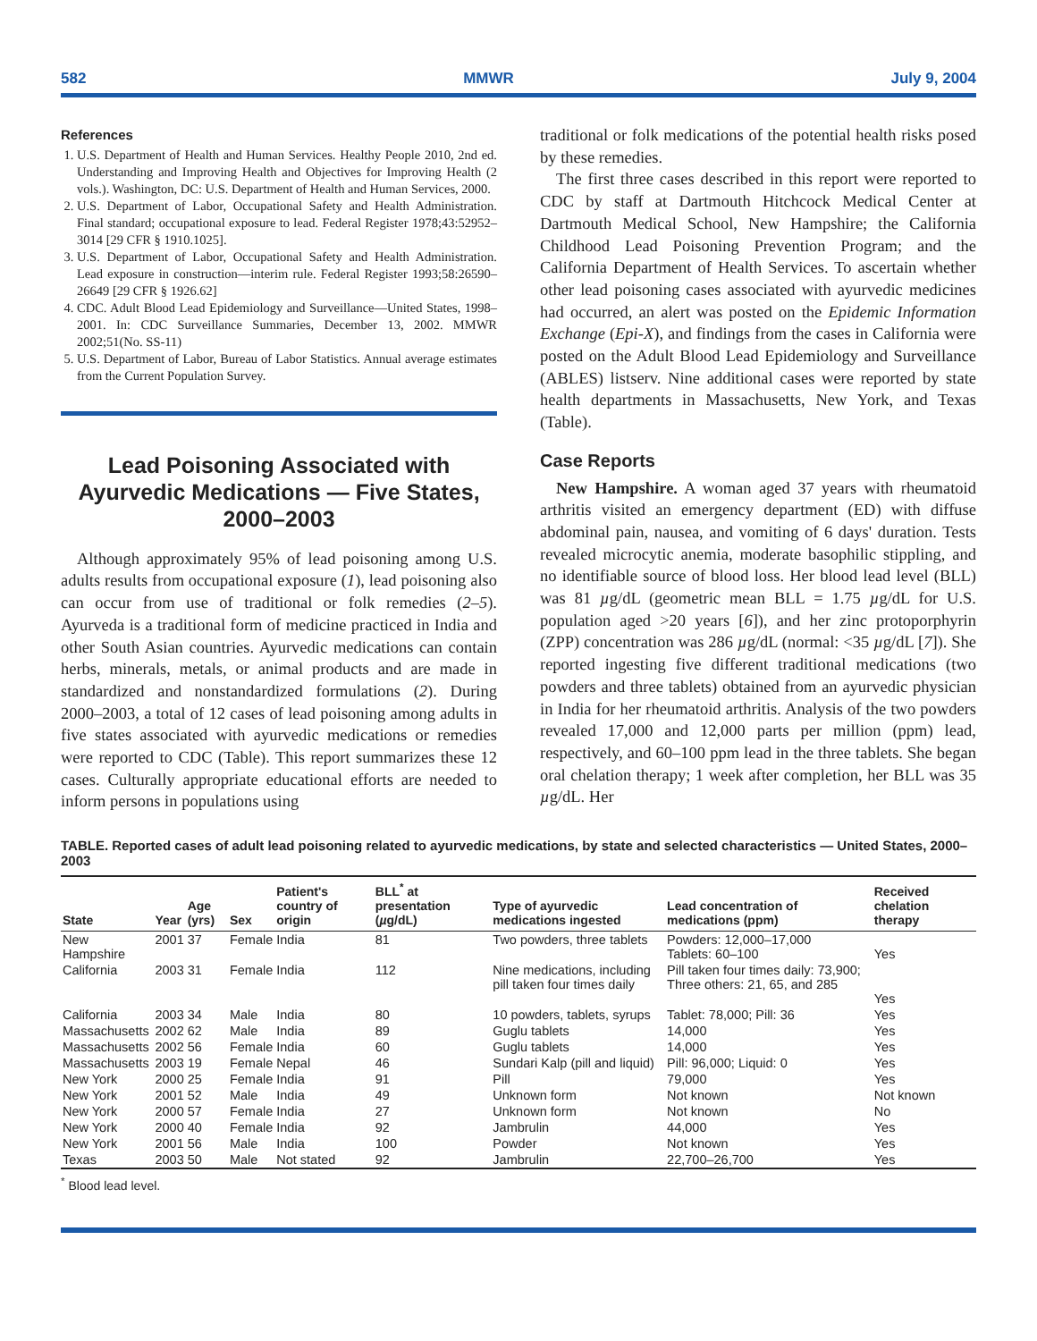582 MMWR July 9, 2004
References
1. U.S. Department of Health and Human Services. Healthy People 2010, 2nd ed. Understanding and Improving Health and Objectives for Improving Health (2 vols.). Washington, DC: U.S. Department of Health and Human Services, 2000.
2. U.S. Department of Labor, Occupational Safety and Health Administration. Final standard; occupational exposure to lead. Federal Register 1978;43:52952–3014 [29 CFR § 1910.1025].
3. U.S. Department of Labor, Occupational Safety and Health Administration. Lead exposure in construction—interim rule. Federal Register 1993;58:26590–26649 [29 CFR § 1926.62]
4. CDC. Adult Blood Lead Epidemiology and Surveillance—United States, 1998–2001. In: CDC Surveillance Summaries, December 13, 2002. MMWR 2002;51(No. SS-11)
5. U.S. Department of Labor, Bureau of Labor Statistics. Annual average estimates from the Current Population Survey.
Lead Poisoning Associated with Ayurvedic Medications — Five States, 2000–2003
Although approximately 95% of lead poisoning among U.S. adults results from occupational exposure (1), lead poisoning also can occur from use of traditional or folk remedies (2–5). Ayurveda is a traditional form of medicine practiced in India and other South Asian countries. Ayurvedic medications can contain herbs, minerals, metals, or animal products and are made in standardized and nonstandardized formulations (2). During 2000–2003, a total of 12 cases of lead poisoning among adults in five states associated with ayurvedic medications or remedies were reported to CDC (Table). This report summarizes these 12 cases. Culturally appropriate educational efforts are needed to inform persons in populations using
traditional or folk medications of the potential health risks posed by these remedies.
The first three cases described in this report were reported to CDC by staff at Dartmouth Hitchcock Medical Center at Dartmouth Medical School, New Hampshire; the California Childhood Lead Poisoning Prevention Program; and the California Department of Health Services. To ascertain whether other lead poisoning cases associated with ayurvedic medicines had occurred, an alert was posted on the Epidemic Information Exchange (Epi-X), and findings from the cases in California were posted on the Adult Blood Lead Epidemiology and Surveillance (ABLES) listserv. Nine additional cases were reported by state health departments in Massachusetts, New York, and Texas (Table).
Case Reports
New Hampshire. A woman aged 37 years with rheumatoid arthritis visited an emergency department (ED) with diffuse abdominal pain, nausea, and vomiting of 6 days' duration. Tests revealed microcytic anemia, moderate basophilic stippling, and no identifiable source of blood loss. Her blood lead level (BLL) was 81 µg/dL (geometric mean BLL = 1.75 µg/dL for U.S. population aged >20 years [6]), and her zinc protoporphyrin (ZPP) concentration was 286 µg/dL (normal: <35 µg/dL [7]). She reported ingesting five different traditional medications (two powders and three tablets) obtained from an ayurvedic physician in India for her rheumatoid arthritis. Analysis of the two powders revealed 17,000 and 12,000 parts per million (ppm) lead, respectively, and 60–100 ppm lead in the three tablets. She began oral chelation therapy; 1 week after completion, her BLL was 35 µg/dL. Her
TABLE. Reported cases of adult lead poisoning related to ayurvedic medications, by state and selected characteristics — United States, 2000–2003
| State | Year | Age (yrs) | Sex | Patient's country of origin | BLL<sup>*</sup> at presentation ( µ g/dL) | Type of ayurvedic medications ingested | Lead concentration of medications (ppm) | Received chelation therapy |
| --- | --- | --- | --- | --- | --- | --- | --- | --- |
| New Hampshire | 2001 | 37 | Female | India | 81 | Two powders, three tablets | Powders: 12,000–17,000 Tablets: 60–100 | Yes |
| California | 2003 | 31 | Female | India | 112 | Nine medications, including pill taken four times daily | Pill taken four times daily: 73,900; Three others: 21, 65, and 285 | Yes |
| California | 2003 | 34 | Male | India | 80 | 10 powders, tablets, syrups | Tablet: 78,000; Pill: 36 | Yes |
| Massachusetts | 2002 | 62 | Male | India | 89 | Guglu tablets | 14,000 | Yes |
| Massachusetts | 2002 | 56 | Female | India | 60 | Guglu tablets | 14,000 | Yes |
| Massachusetts | 2003 | 19 | Female | Nepal | 46 | Sundari Kalp (pill and liquid) | Pill: 96,000; Liquid: 0 | Yes |
| New York | 2000 | 25 | Female | India | 91 | Pill | 79,000 | Yes |
| New York | 2001 | 52 | Male | India | 49 | Unknown form | Not known | Not known |
| New York | 2000 | 57 | Female | India | 27 | Unknown form | Not known | No |
| New York | 2000 | 40 | Female | India | 92 | Jambrulin | 44,000 | Yes |
| New York | 2001 | 56 | Male | India | 100 | Powder | Not known | Yes |
| Texas | 2003 | 50 | Male | Not stated | 92 | Jambrulin | 22,700–26,700 | Yes |
<sup>*</sup> Blood lead level.